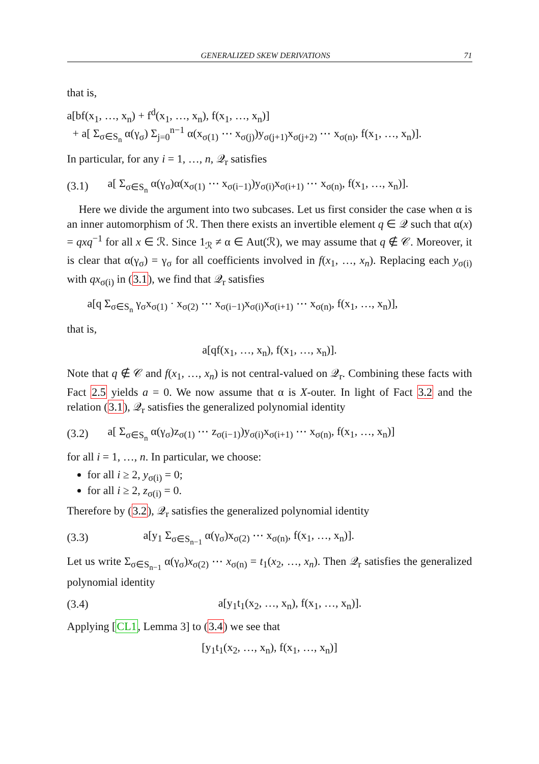GENERALIZED SKEW DERIVATIONS 71
that is,
a[bf(x<sub>1</sub>, …, x<sub>n</sub>) + f<sup>d</sup>(x<sub>1</sub>, …, x<sub>n</sub>), f(x<sub>1</sub>, …, x<sub>n</sub>)]
+ a[ Σ<sub>σ∈S<sub>n</sub></sub> α(γ<sub>σ</sub>) Σ<sub>j=0</sub><sup>n−1</sup> α(x<sub>σ(1)</sub> ⋯ x<sub>σ(j)</sub>)y<sub>σ(j+1)</sub>x<sub>σ(j+2)</sub> ⋯ x<sub>σ(n)</sub>, f(x<sub>1</sub>, …, x<sub>n</sub>)].
In particular, for any i = 1, …, n, 𝒬<sub>r</sub> satisfies
(3.1)
a[ Σ<sub>σ∈S<sub>n</sub></sub> α(γ<sub>σ</sub>)α(x<sub>σ(1)</sub> ⋯ x<sub>σ(i−1)</sub>)y<sub>σ(i)</sub>x<sub>σ(i+1)</sub> ⋯ x<sub>σ(n)</sub>, f(x<sub>1</sub>, …, x<sub>n</sub>)].
Here we divide the argument into two subcases. Let us first consider the case when α is an inner automorphism of ℛ. Then there exists an invertible element q ∈ 𝒬 such that α(x) = qxq<sup>−1</sup> for all x ∈ ℛ. Since 1<sub>ℛ</sub> ≠ α ∈ Aut(ℛ), we may assume that q ∉ 𝒞. Moreover, it is clear that α(γ<sub>σ</sub>) = γ<sub>σ</sub> for all coefficients involved in f(x<sub>1</sub>, …, x<sub>n</sub>). Replacing each y<sub>σ(i)</sub> with qx<sub>σ(i)</sub> in (3.1), we find that 𝒬<sub>r</sub> satisfies
a[q Σ<sub>σ∈S<sub>n</sub></sub> γ<sub>σ</sub>x<sub>σ(1)</sub> · x<sub>σ(2)</sub> ⋯ x<sub>σ(i−1)</sub>x<sub>σ(i)</sub>x<sub>σ(i+1)</sub> ⋯ x<sub>σ(n)</sub>, f(x<sub>1</sub>, …, x<sub>n</sub>)],
that is,
a[qf(x<sub>1</sub>, …, x<sub>n</sub>), f(x<sub>1</sub>, …, x<sub>n</sub>)].
Note that q ∉ 𝒞 and f(x<sub>1</sub>, …, x<sub>n</sub>) is not central-valued on 𝒬<sub>r</sub>. Combining these facts with Fact 2.5 yields a = 0. We now assume that α is X-outer. In light of Fact 3.2 and the relation (3.1), 𝒬<sub>r</sub> satisfies the generalized polynomial identity
(3.2)
a[ Σ<sub>σ∈S<sub>n</sub></sub> α(γ<sub>σ</sub>)z<sub>σ(1)</sub> ⋯ z<sub>σ(i−1)</sub>)y<sub>σ(i)</sub>x<sub>σ(i+1)</sub> ⋯ x<sub>σ(n)</sub>, f(x<sub>1</sub>, …, x<sub>n</sub>)]
for all i = 1, …, n. In particular, we choose:
for all i ≥ 2, y<sub>σ(i)</sub> = 0;
for all i ≥ 2, z<sub>σ(i)</sub> = 0.
Therefore by (3.2), 𝒬<sub>r</sub> satisfies the generalized polynomial identity
(3.3)
a[y<sub>1</sub> Σ<sub>σ∈S<sub>n−1</sub></sub> α(γ<sub>σ</sub>)x<sub>σ(2)</sub> ⋯ x<sub>σ(n)</sub>, f(x<sub>1</sub>, …, x<sub>n</sub>)].
Let us write Σ<sub>σ∈S<sub>n−1</sub></sub> α(γ<sub>σ</sub>)x<sub>σ(2)</sub> ⋯ x<sub>σ(n)</sub> = t<sub>1</sub>(x<sub>2</sub>, …, x<sub>n</sub>). Then 𝒬<sub>r</sub> satisfies the generalized polynomial identity
(3.4)
a[y<sub>1</sub>t<sub>1</sub>(x<sub>2</sub>, …, x<sub>n</sub>), f(x<sub>1</sub>, …, x<sub>n</sub>)].
Applying [CL1, Lemma 3] to (3.4) we see that
[y<sub>1</sub>t<sub>1</sub>(x<sub>2</sub>, …, x<sub>n</sub>), f(x<sub>1</sub>, …, x<sub>n</sub>)]